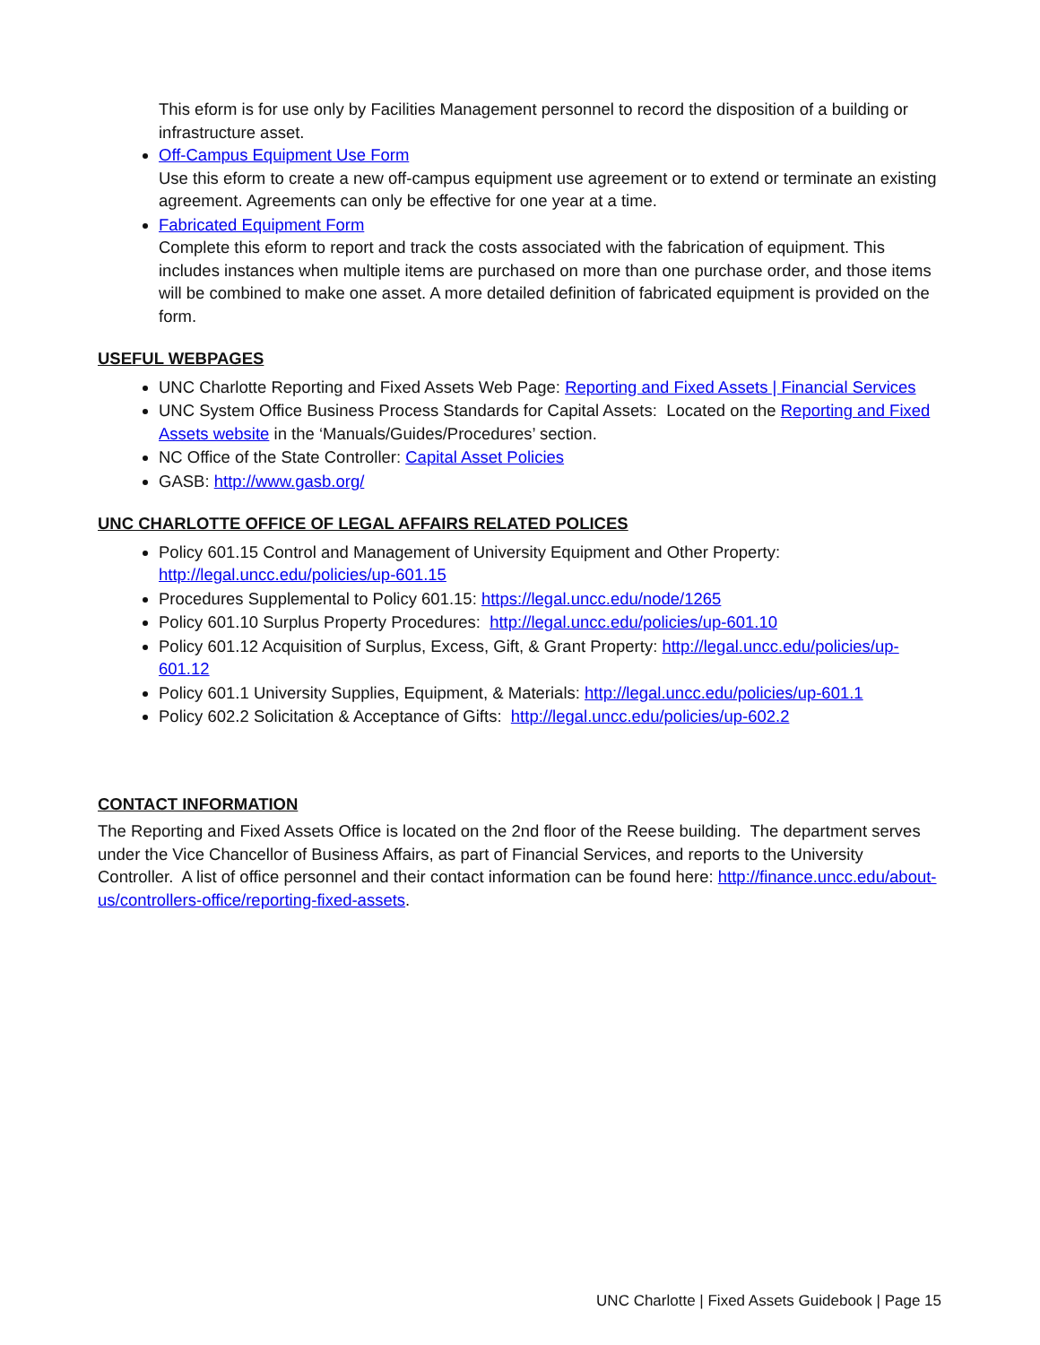This eform is for use only by Facilities Management personnel to record the disposition of a building or infrastructure asset.
Off-Campus Equipment Use Form
Use this eform to create a new off-campus equipment use agreement or to extend or terminate an existing agreement. Agreements can only be effective for one year at a time.
Fabricated Equipment Form
Complete this eform to report and track the costs associated with the fabrication of equipment. This includes instances when multiple items are purchased on more than one purchase order, and those items will be combined to make one asset. A more detailed definition of fabricated equipment is provided on the form.
USEFUL WEBPAGES
UNC Charlotte Reporting and Fixed Assets Web Page: Reporting and Fixed Assets | Financial Services
UNC System Office Business Process Standards for Capital Assets: Located on the Reporting and Fixed Assets website in the ‘Manuals/Guides/Procedures’ section.
NC Office of the State Controller: Capital Asset Policies
GASB: http://www.gasb.org/
UNC CHARLOTTE OFFICE OF LEGAL AFFAIRS RELATED POLICES
Policy 601.15 Control and Management of University Equipment and Other Property: http://legal.uncc.edu/policies/up-601.15
Procedures Supplemental to Policy 601.15: https://legal.uncc.edu/node/1265
Policy 601.10 Surplus Property Procedures: http://legal.uncc.edu/policies/up-601.10
Policy 601.12 Acquisition of Surplus, Excess, Gift, & Grant Property: http://legal.uncc.edu/policies/up-601.12
Policy 601.1 University Supplies, Equipment, & Materials: http://legal.uncc.edu/policies/up-601.1
Policy 602.2 Solicitation & Acceptance of Gifts: http://legal.uncc.edu/policies/up-602.2
CONTACT INFORMATION
The Reporting and Fixed Assets Office is located on the 2nd floor of the Reese building. The department serves under the Vice Chancellor of Business Affairs, as part of Financial Services, and reports to the University Controller. A list of office personnel and their contact information can be found here: http://finance.uncc.edu/about-us/controllers-office/reporting-fixed-assets.
UNC Charlotte | Fixed Assets Guidebook | Page 15